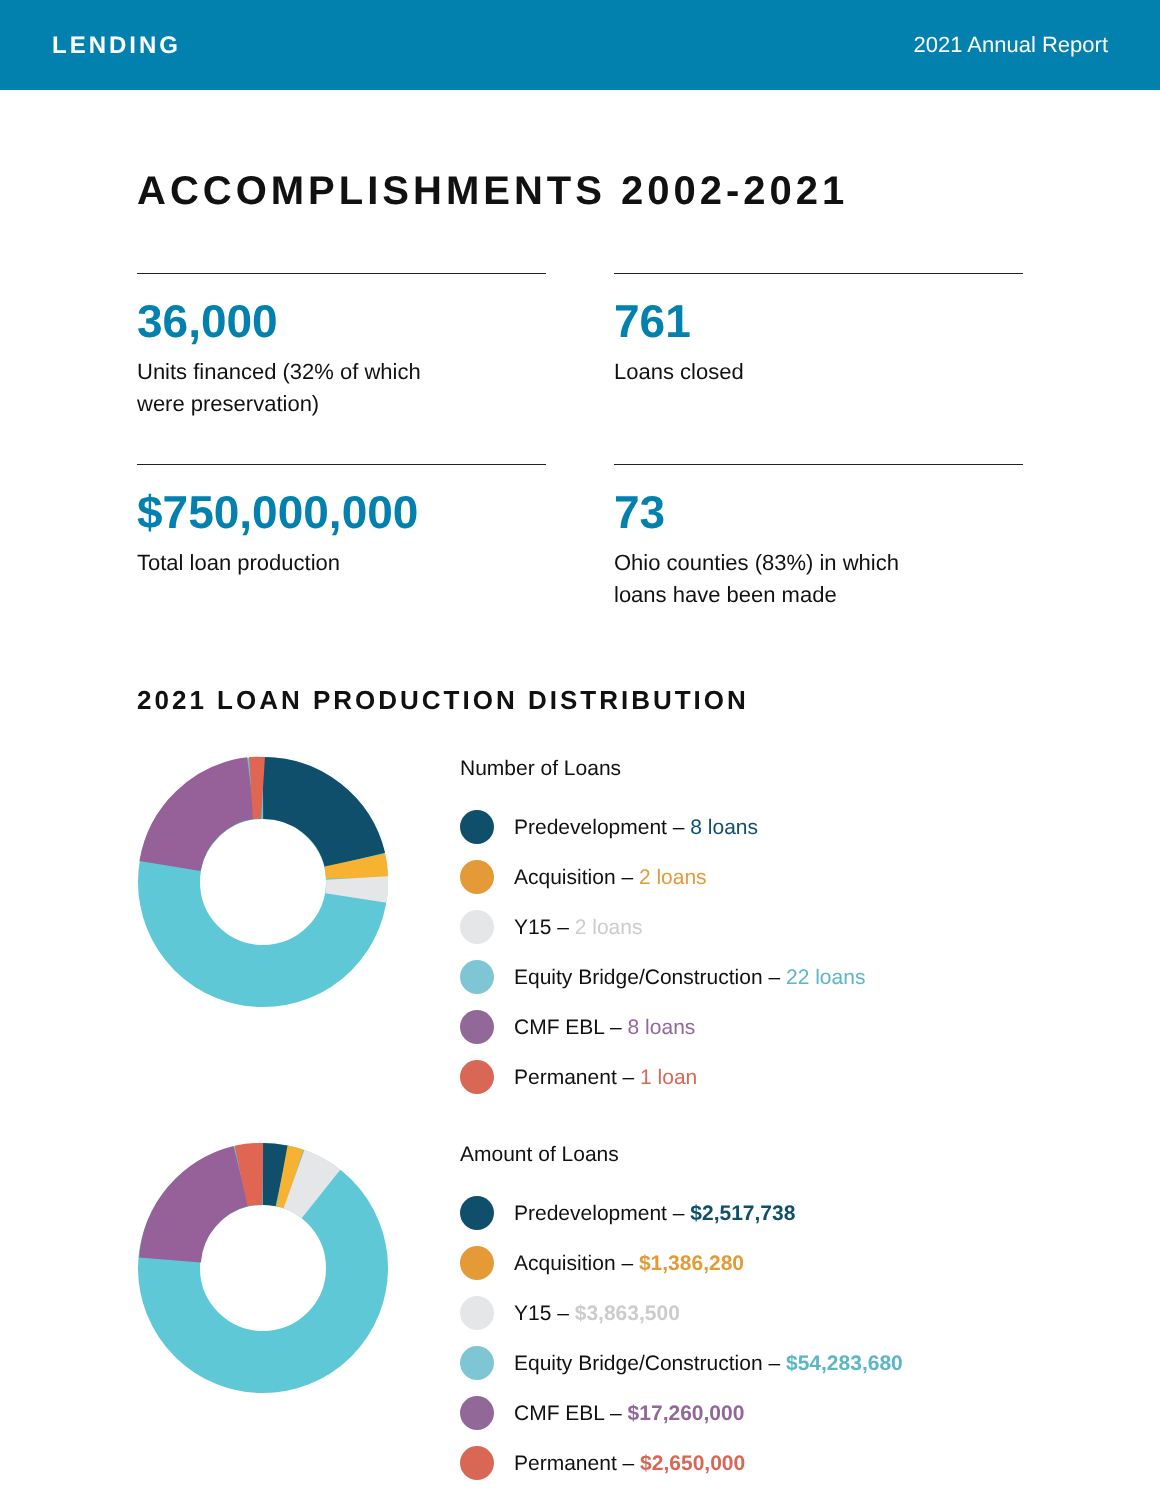LENDING 2021 Annual Report
ACCOMPLISHMENTS 2002-2021
36,000
Units financed (32% of which
were preservation)
761
Loans closed
$750,000,000
Total loan production
73
Ohio counties (83%) in which
loans have been made
2021 LOAN PRODUCTION DISTRIBUTION
Number of Loans
Predevelopment – 8 loans
Acquisition – 2 loans
Y15 – 2 loans
Equity Bridge/Construction – 22 loans
CMF EBL – 8 loans
Permanent – 1 loan
Amount of Loans
Predevelopment – $2,517,738
Acquisition – $1,386,280
Y15 – $3,863,500
Equity Bridge/Construction – $54,283,680
CMF EBL – $17,260,000
Permanent – $2,650,000